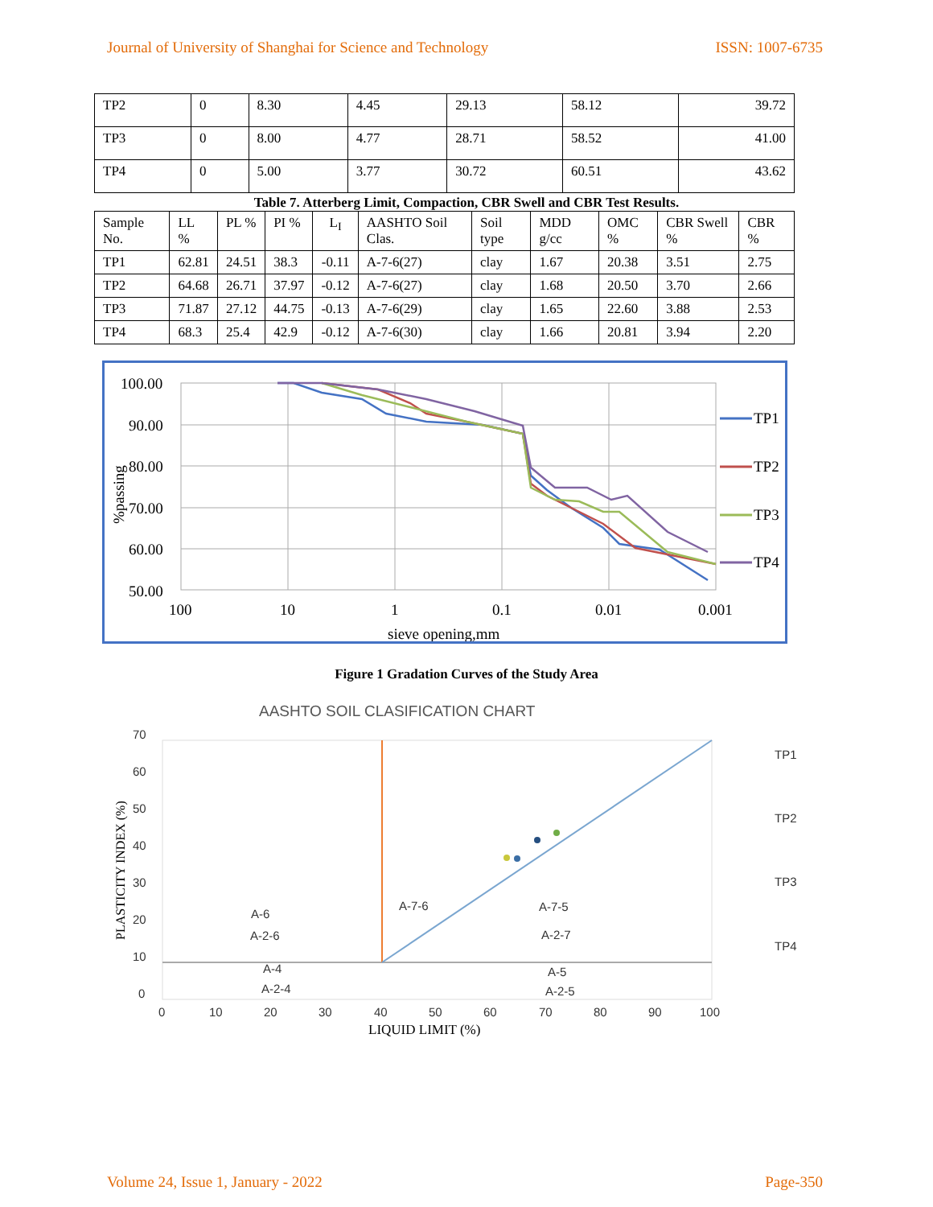Journal of University of Shanghai for Science and Technology ISSN: 1007-6735
| TP2 | 0 | 8.30 | 4.45 | 29.13 | 58.12 | 39.72 |
| TP3 | 0 | 8.00 | 4.77 | 28.71 | 58.52 | 41.00 |
| TP4 | 0 | 5.00 | 3.77 | 30.72 | 60.51 | 43.62 |
Table 7. Atterberg Limit, Compaction, CBR Swell and CBR Test Results.
| Sample No. | LL % | PL % | PI % | L<sub>I</sub> | AASHTO Soil Clas. | Soil type | MDD g/cc | OMC % | CBR Swell % | CBR % |
| --- | --- | --- | --- | --- | --- | --- | --- | --- | --- | --- |
| TP1 | 62.81 | 24.51 | 38.3 | -0.11 | A-7-6(27) | clay | 1.67 | 20.38 | 3.51 | 2.75 |
| TP2 | 64.68 | 26.71 | 37.97 | -0.12 | A-7-6(27) | clay | 1.68 | 20.50 | 3.70 | 2.66 |
| TP3 | 71.87 | 27.12 | 44.75 | -0.13 | A-7-6(29) | clay | 1.65 | 22.60 | 3.88 | 2.53 |
| TP4 | 68.3 | 25.4 | 42.9 | -0.12 | A-7-6(30) | clay | 1.66 | 20.81 | 3.94 | 2.20 |
100.00
90.00
80.00
70.00
60.00
50.00
100
10
1
0.1
0.01
0.001
sieve opening,mm
%passing
TP1
TP2
TP3
TP4
Figure 1 Gradation Curves of the Study Area
AASHTO SOIL CLASIFICATION CHART
70
60
50
40
30
20
10
0
0
10
20
30
40
50
60
70
80
90
100
LIQUID LIMIT (%)
PLASTICITY INDEX (%)
A-6
A-2-6
A-7-6
A-7-5
A-2-7
A-4
A-2-4
A-5
A-2-5
TP1
TP2
TP3
TP4
Volume 24, Issue 1, January - 2022 Page-350